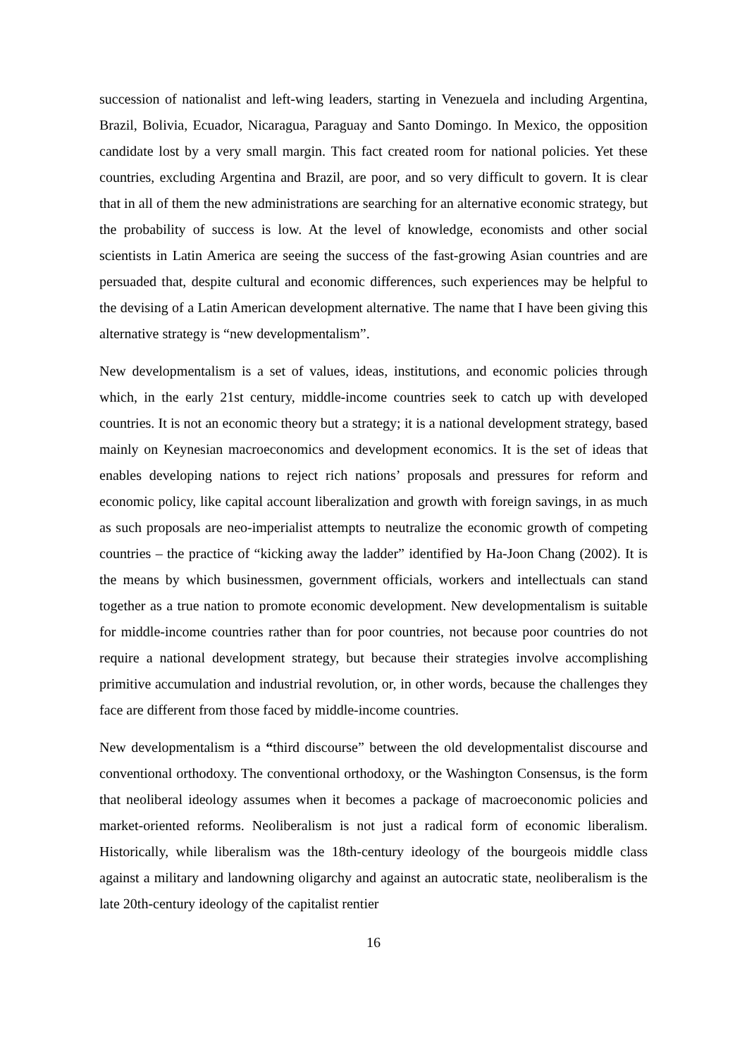succession of nationalist and left-wing leaders, starting in Venezuela and including Argentina, Brazil, Bolivia, Ecuador, Nicaragua, Paraguay and Santo Domingo. In Mexico, the opposition candidate lost by a very small margin. This fact created room for national policies. Yet these countries, excluding Argentina and Brazil, are poor, and so very difficult to govern. It is clear that in all of them the new administrations are searching for an alternative economic strategy, but the probability of success is low. At the level of knowledge, economists and other social scientists in Latin America are seeing the success of the fast-growing Asian countries and are persuaded that, despite cultural and economic differences, such experiences may be helpful to the devising of a Latin American development alternative. The name that I have been giving this alternative strategy is “new developmentalism”.
New developmentalism is a set of values, ideas, institutions, and economic policies through which, in the early 21st century, middle-income countries seek to catch up with developed countries. It is not an economic theory but a strategy; it is a national development strategy, based mainly on Keynesian macroeconomics and development economics. It is the set of ideas that enables developing nations to reject rich nations’ proposals and pressures for reform and economic policy, like capital account liberalization and growth with foreign savings, in as much as such proposals are neo-imperialist attempts to neutralize the economic growth of competing countries – the practice of “kicking away the ladder” identified by Ha-Joon Chang (2002). It is the means by which businessmen, government officials, workers and intellectuals can stand together as a true nation to promote economic development. New developmentalism is suitable for middle-income countries rather than for poor countries, not because poor countries do not require a national development strategy, but because their strategies involve accomplishing primitive accumulation and industrial revolution, or, in other words, because the challenges they face are different from those faced by middle-income countries.
New developmentalism is a “third discourse” between the old developmentalist discourse and conventional orthodoxy. The conventional orthodoxy, or the Washington Consensus, is the form that neoliberal ideology assumes when it becomes a package of macroeconomic policies and market-oriented reforms. Neoliberalism is not just a radical form of economic liberalism. Historically, while liberalism was the 18th-century ideology of the bourgeois middle class against a military and landowning oligarchy and against an autocratic state, neoliberalism is the late 20th-century ideology of the capitalist rentier
16